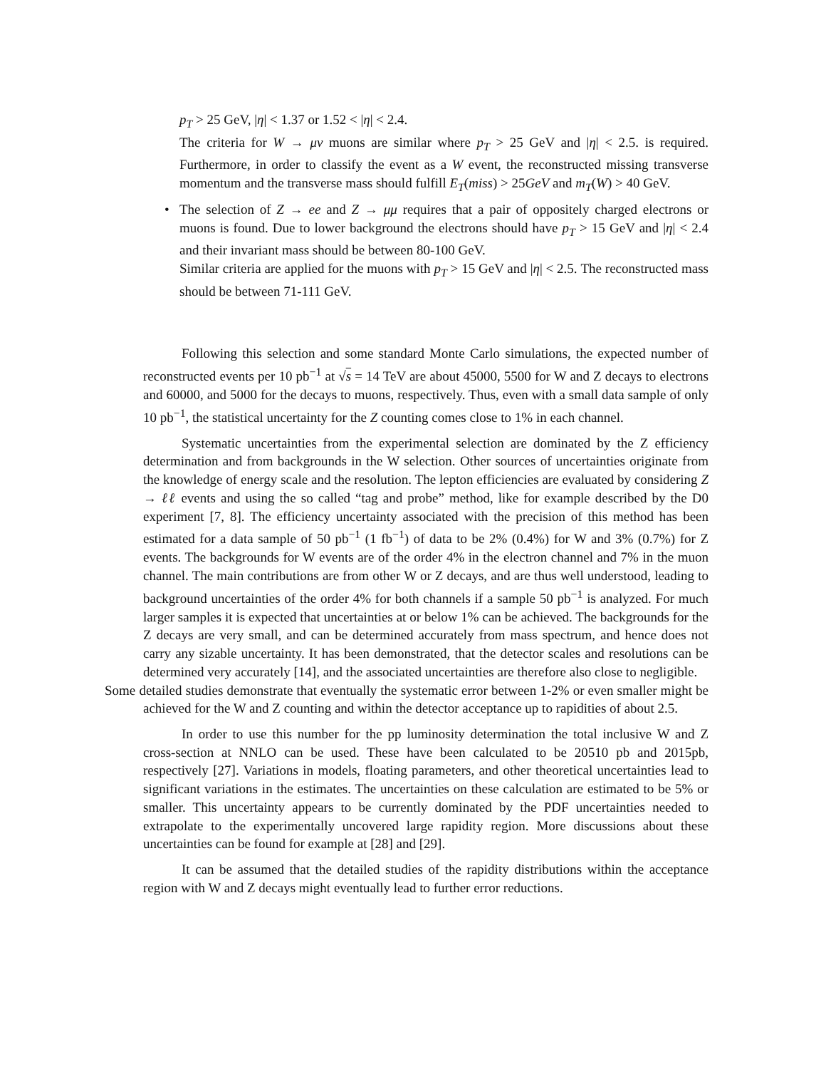p<sub>T</sub> > 25 GeV, |η| < 1.37 or 1.52 < |η| < 2.4.
The criteria for W → μν muons are similar where p<sub>T</sub> > 25 GeV and |η| < 2.5. is required. Furthermore, in order to classify the event as a W event, the reconstructed missing transverse momentum and the transverse mass should fulfill E<sub>T</sub>(miss) > 25GeV and m<sub>T</sub>(W) > 40 GeV.
• The selection of Z → ee and Z → μμ requires that a pair of oppositely charged electrons or muons is found. Due to lower background the electrons should have p<sub>T</sub> > 15 GeV and |η| < 2.4 and their invariant mass should be between 80-100 GeV.
Similar criteria are applied for the muons with p<sub>T</sub> > 15 GeV and |η| < 2.5. The reconstructed mass should be between 71-111 GeV.
Following this selection and some standard Monte Carlo simulations, the expected number of reconstructed events per 10 pb<sup>−1</sup> at √s = 14 TeV are about 45000, 5500 for W and Z decays to electrons and 60000, and 5000 for the decays to muons, respectively. Thus, even with a small data sample of only 10 pb<sup>−1</sup>, the statistical uncertainty for the Z counting comes close to 1% in each channel.
Systematic uncertainties from the experimental selection are dominated by the Z efficiency determination and from backgrounds in the W selection. Other sources of uncertainties originate from the knowledge of energy scale and the resolution. The lepton efficiencies are evaluated by considering Z → ℓℓ events and using the so called “tag and probe” method, like for example described by the D0 experiment [7, 8]. The efficiency uncertainty associated with the precision of this method has been estimated for a data sample of 50 pb<sup>−1</sup> (1 fb<sup>−1</sup>) of data to be 2% (0.4%) for W and 3% (0.7%) for Z events. The backgrounds for W events are of the order 4% in the electron channel and 7% in the muon channel. The main contributions are from other W or Z decays, and are thus well understood, leading to background uncertainties of the order 4% for both channels if a sample 50 pb<sup>−1</sup> is analyzed. For much larger samples it is expected that uncertainties at or below 1% can be achieved. The backgrounds for the Z decays are very small, and can be determined accurately from mass spectrum, and hence does not carry any sizable uncertainty. It has been demonstrated, that the detector scales and resolutions can be determined very accurately [14], and the associated uncertainties are therefore also close to negligible.
Some detailed studies demonstrate that eventually the systematic error between 1-2% or even smaller might be achieved for the W and Z counting and within the detector acceptance up to rapidities of about 2.5.
In order to use this number for the pp luminosity determination the total inclusive W and Z cross-section at NNLO can be used. These have been calculated to be 20510 pb and 2015pb, respectively [27]. Variations in models, floating parameters, and other theoretical uncertainties lead to significant variations in the estimates. The uncertainties on these calculation are estimated to be 5% or smaller. This uncertainty appears to be currently dominated by the PDF uncertainties needed to extrapolate to the experimentally uncovered large rapidity region. More discussions about these uncertainties can be found for example at [28] and [29].
It can be assumed that the detailed studies of the rapidity distributions within the acceptance region with W and Z decays might eventually lead to further error reductions.